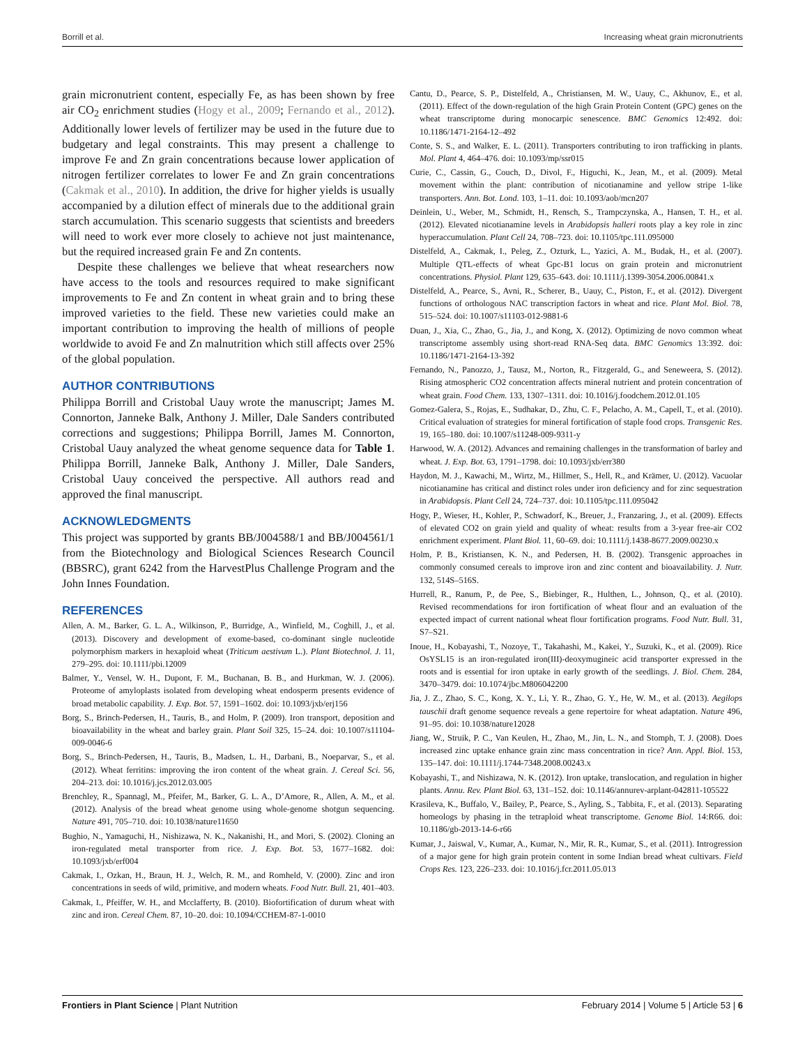Borrill et al. Increasing wheat grain micronutrients
grain micronutrient content, especially Fe, as has been shown by free air CO<sub>2</sub> enrichment studies (Hogy et al., 2009; Fernando et al., 2012). Additionally lower levels of fertilizer may be used in the future due to budgetary and legal constraints. This may present a challenge to improve Fe and Zn grain concentrations because lower application of nitrogen fertilizer correlates to lower Fe and Zn grain concentrations (Cakmak et al., 2010). In addition, the drive for higher yields is usually accompanied by a dilution effect of minerals due to the additional grain starch accumulation. This scenario suggests that scientists and breeders will need to work ever more closely to achieve not just maintenance, but the required increased grain Fe and Zn contents.
Despite these challenges we believe that wheat researchers now have access to the tools and resources required to make significant improvements to Fe and Zn content in wheat grain and to bring these improved varieties to the field. These new varieties could make an important contribution to improving the health of millions of people worldwide to avoid Fe and Zn malnutrition which still affects over 25% of the global population.
AUTHOR CONTRIBUTIONS
Philippa Borrill and Cristobal Uauy wrote the manuscript; James M. Connorton, Janneke Balk, Anthony J. Miller, Dale Sanders contributed corrections and suggestions; Philippa Borrill, James M. Connorton, Cristobal Uauy analyzed the wheat genome sequence data for Table 1. Philippa Borrill, Janneke Balk, Anthony J. Miller, Dale Sanders, Cristobal Uauy conceived the perspective. All authors read and approved the final manuscript.
ACKNOWLEDGMENTS
This project was supported by grants BB/J004588/1 and BB/J004561/1 from the Biotechnology and Biological Sciences Research Council (BBSRC), grant 6242 from the HarvestPlus Challenge Program and the John Innes Foundation.
REFERENCES
Allen, A. M., Barker, G. L. A., Wilkinson, P., Burridge, A., Winfield, M., Coghill, J., et al. (2013). Discovery and development of exome-based, co-dominant single nucleotide polymorphism markers in hexaploid wheat (Triticum aestivum L.). Plant Biotechnol. J. 11, 279–295. doi: 10.1111/pbi.12009
Balmer, Y., Vensel, W. H., Dupont, F. M., Buchanan, B. B., and Hurkman, W. J. (2006). Proteome of amyloplasts isolated from developing wheat endosperm presents evidence of broad metabolic capability. J. Exp. Bot. 57, 1591–1602. doi: 10.1093/jxb/erj156
Borg, S., Brinch-Pedersen, H., Tauris, B., and Holm, P. (2009). Iron transport, deposition and bioavailability in the wheat and barley grain. Plant Soil 325, 15–24. doi: 10.1007/s11104-009-0046-6
Borg, S., Brinch-Pedersen, H., Tauris, B., Madsen, L. H., Darbani, B., Noeparvar, S., et al. (2012). Wheat ferritins: improving the iron content of the wheat grain. J. Cereal Sci. 56, 204–213. doi: 10.1016/j.jcs.2012.03.005
Brenchley, R., Spannagl, M., Pfeifer, M., Barker, G. L. A., D’Amore, R., Allen, A. M., et al. (2012). Analysis of the bread wheat genome using whole-genome shotgun sequencing. Nature 491, 705–710. doi: 10.1038/nature11650
Bughio, N., Yamaguchi, H., Nishizawa, N. K., Nakanishi, H., and Mori, S. (2002). Cloning an iron-regulated metal transporter from rice. J. Exp. Bot. 53, 1677–1682. doi: 10.1093/jxb/erf004
Cakmak, I., Ozkan, H., Braun, H. J., Welch, R. M., and Romheld, V. (2000). Zinc and iron concentrations in seeds of wild, primitive, and modern wheats. Food Nutr. Bull. 21, 401–403.
Cakmak, I., Pfeiffer, W. H., and Mcclafferty, B. (2010). Biofortification of durum wheat with zinc and iron. Cereal Chem. 87, 10–20. doi: 10.1094/CCHEM-87-1-0010
Cantu, D., Pearce, S. P., Distelfeld, A., Christiansen, M. W., Uauy, C., Akhunov, E., et al. (2011). Effect of the down-regulation of the high Grain Protein Content (GPC) genes on the wheat transcriptome during monocarpic senescence. BMC Genomics 12:492. doi: 10.1186/1471-2164-12–492
Conte, S. S., and Walker, E. L. (2011). Transporters contributing to iron trafficking in plants. Mol. Plant 4, 464–476. doi: 10.1093/mp/ssr015
Curie, C., Cassin, G., Couch, D., Divol, F., Higuchi, K., Jean, M., et al. (2009). Metal movement within the plant: contribution of nicotianamine and yellow stripe 1-like transporters. Ann. Bot. Lond. 103, 1–11. doi: 10.1093/aob/mcn207
Deinlein, U., Weber, M., Schmidt, H., Rensch, S., Trampczynska, A., Hansen, T. H., et al. (2012). Elevated nicotianamine levels in Arabidopsis halleri roots play a key role in zinc hyperaccumulation. Plant Cell 24, 708–723. doi: 10.1105/tpc.111.095000
Distelfeld, A., Cakmak, I., Peleg, Z., Ozturk, L., Yazici, A. M., Budak, H., et al. (2007). Multiple QTL-effects of wheat Gpc-B1 locus on grain protein and micronutrient concentrations. Physiol. Plant 129, 635–643. doi: 10.1111/j.1399-3054.2006.00841.x
Distelfeld, A., Pearce, S., Avni, R., Scherer, B., Uauy, C., Piston, F., et al. (2012). Divergent functions of orthologous NAC transcription factors in wheat and rice. Plant Mol. Biol. 78, 515–524. doi: 10.1007/s11103-012-9881-6
Duan, J., Xia, C., Zhao, G., Jia, J., and Kong, X. (2012). Optimizing de novo common wheat transcriptome assembly using short-read RNA-Seq data. BMC Genomics 13:392. doi: 10.1186/1471-2164-13-392
Fernando, N., Panozzo, J., Tausz, M., Norton, R., Fitzgerald, G., and Seneweera, S. (2012). Rising atmospheric CO2 concentration affects mineral nutrient and protein concentration of wheat grain. Food Chem. 133, 1307–1311. doi: 10.1016/j.foodchem.2012.01.105
Gomez-Galera, S., Rojas, E., Sudhakar, D., Zhu, C. F., Pelacho, A. M., Capell, T., et al. (2010). Critical evaluation of strategies for mineral fortification of staple food crops. Transgenic Res. 19, 165–180. doi: 10.1007/s11248-009-9311-y
Harwood, W. A. (2012). Advances and remaining challenges in the transformation of barley and wheat. J. Exp. Bot. 63, 1791–1798. doi: 10.1093/jxb/err380
Haydon, M. J., Kawachi, M., Wirtz, M., Hillmer, S., Hell, R., and Krämer, U. (2012). Vacuolar nicotianamine has critical and distinct roles under iron deficiency and for zinc sequestration in Arabidopsis. Plant Cell 24, 724–737. doi: 10.1105/tpc.111.095042
Hogy, P., Wieser, H., Kohler, P., Schwadorf, K., Breuer, J., Franzaring, J., et al. (2009). Effects of elevated CO2 on grain yield and quality of wheat: results from a 3-year free-air CO2 enrichment experiment. Plant Biol. 11, 60–69. doi: 10.1111/j.1438-8677.2009.00230.x
Holm, P. B., Kristiansen, K. N., and Pedersen, H. B. (2002). Transgenic approaches in commonly consumed cereals to improve iron and zinc content and bioavailability. J. Nutr. 132, 514S–516S.
Hurrell, R., Ranum, P., de Pee, S., Biebinger, R., Hulthen, L., Johnson, Q., et al. (2010). Revised recommendations for iron fortification of wheat flour and an evaluation of the expected impact of current national wheat flour fortification programs. Food Nutr. Bull. 31, S7–S21.
Inoue, H., Kobayashi, T., Nozoye, T., Takahashi, M., Kakei, Y., Suzuki, K., et al. (2009). Rice OsYSL15 is an iron-regulated iron(III)-deoxymugineic acid transporter expressed in the roots and is essential for iron uptake in early growth of the seedlings. J. Biol. Chem. 284, 3470–3479. doi: 10.1074/jbc.M806042200
Jia, J. Z., Zhao, S. C., Kong, X. Y., Li, Y. R., Zhao, G. Y., He, W. M., et al. (2013). Aegilops tauschii draft genome sequence reveals a gene repertoire for wheat adaptation. Nature 496, 91–95. doi: 10.1038/nature12028
Jiang, W., Struik, P. C., Van Keulen, H., Zhao, M., Jin, L. N., and Stomph, T. J. (2008). Does increased zinc uptake enhance grain zinc mass concentration in rice? Ann. Appl. Biol. 153, 135–147. doi: 10.1111/j.1744-7348.2008.00243.x
Kobayashi, T., and Nishizawa, N. K. (2012). Iron uptake, translocation, and regulation in higher plants. Annu. Rev. Plant Biol. 63, 131–152. doi: 10.1146/annurev-arplant-042811-105522
Krasileva, K., Buffalo, V., Bailey, P., Pearce, S., Ayling, S., Tabbita, F., et al. (2013). Separating homeologs by phasing in the tetraploid wheat transcriptome. Genome Biol. 14:R66. doi: 10.1186/gb-2013-14-6-r66
Kumar, J., Jaiswal, V., Kumar, A., Kumar, N., Mir, R. R., Kumar, S., et al. (2011). Introgression of a major gene for high grain protein content in some Indian bread wheat cultivars. Field Crops Res. 123, 226–233. doi: 10.1016/j.fcr.2011.05.013
Frontiers in Plant Science | Plant Nutrition February 2014 | Volume 5 | Article 53 | 6